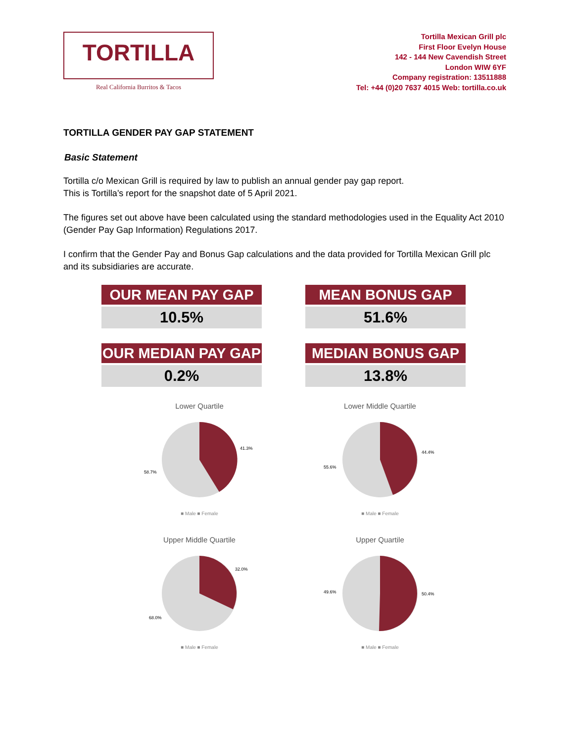TORTILLA
Real California Burritos & Tacos
Tortilla Mexican Grill plc
First Floor Evelyn House
142 - 144 New Cavendish Street
London WIW 6YF
Company registration: 13511888
Tel: +44 (0)20 7637 4015 Web: tortilla.co.uk
TORTILLA GENDER PAY GAP STATEMENT
Basic Statement
Tortilla c/o Mexican Grill is required by law to publish an annual gender pay gap report.
This is Tortilla’s report for the snapshot date of 5 April 2021.
The figures set out above have been calculated using the standard methodologies used in the Equality Act 2010 (Gender Pay Gap Information) Regulations 2017.
I confirm that the Gender Pay and Bonus Gap calculations and the data provided for Tortilla Mexican Grill plc and its subsidiaries are accurate.
OUR MEAN PAY GAP
10.5%
MEAN BONUS GAP
51.6%
OUR MEDIAN PAY GAP
0.2%
MEDIAN BONUS GAP
13.8%
Lower Quartile
41.3%
58.7%
■ Male ■ Female
Lower Middle Quartile
44.4%
55.6%
■ Male ■ Female
Upper Middle Quartile
32.0%
68.0%
■ Male ■ Female
Upper Quartile
50.4%
49.6%
■ Male ■ Female